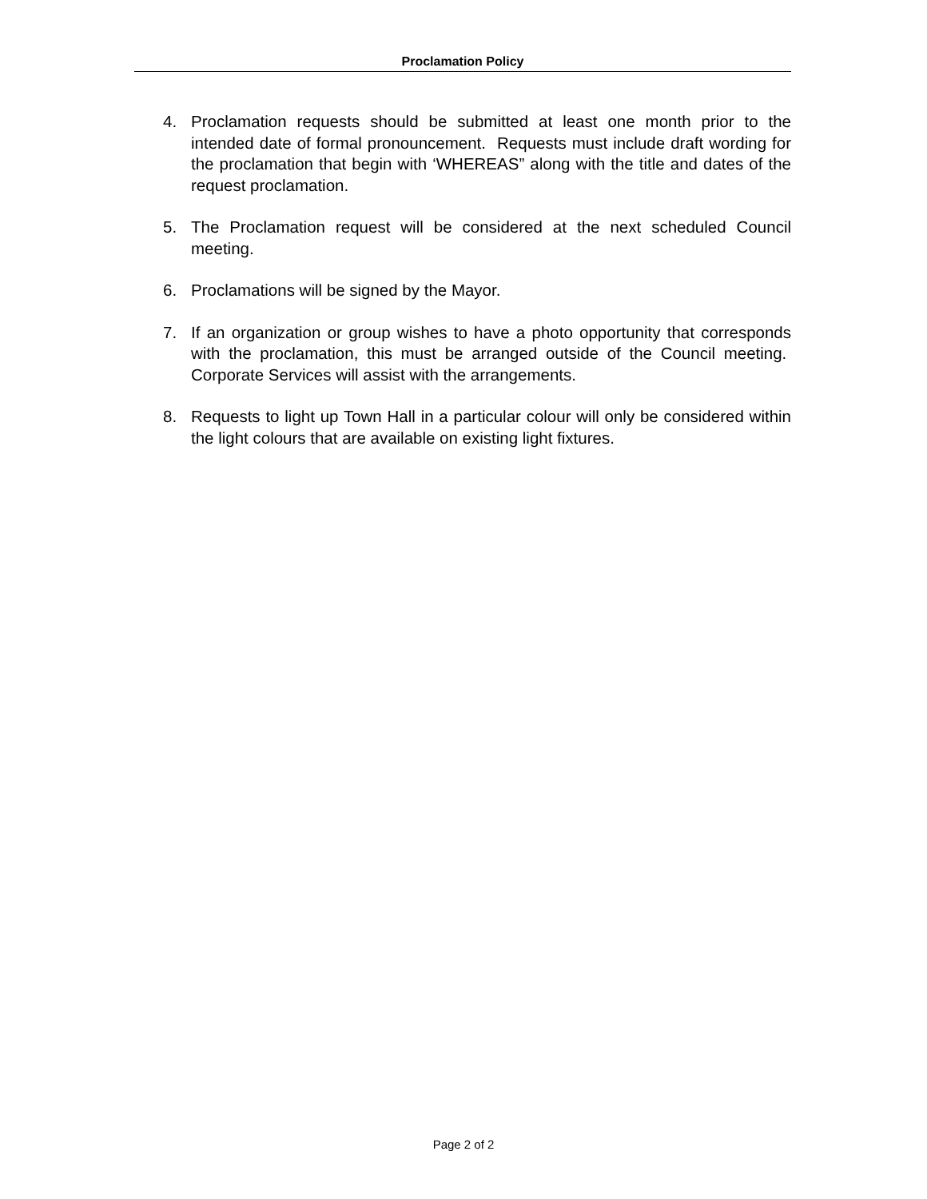Proclamation Policy
4. Proclamation requests should be submitted at least one month prior to the intended date of formal pronouncement. Requests must include draft wording for the proclamation that begin with ‘WHEREAS” along with the title and dates of the request proclamation.
5. The Proclamation request will be considered at the next scheduled Council meeting.
6. Proclamations will be signed by the Mayor.
7. If an organization or group wishes to have a photo opportunity that corresponds with the proclamation, this must be arranged outside of the Council meeting. Corporate Services will assist with the arrangements.
8. Requests to light up Town Hall in a particular colour will only be considered within the light colours that are available on existing light fixtures.
Page 2 of 2